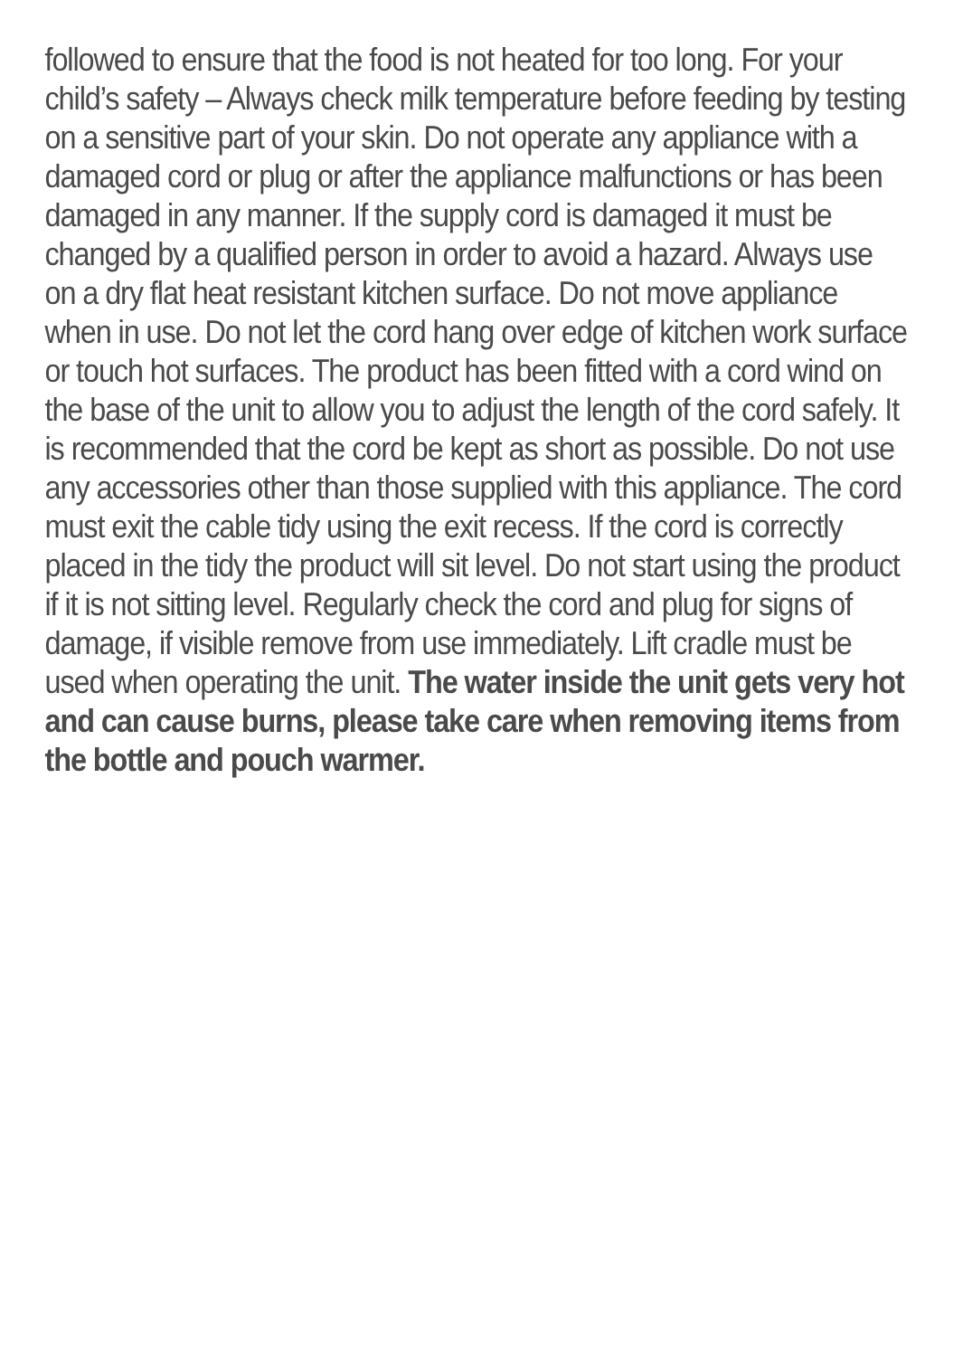followed to ensure that the food is not heated for too long. For your child’s safety – Always check milk temperature before feeding by testing on a sensitive part of your skin. Do not operate any appliance with a damaged cord or plug or after the appliance malfunctions or has been damaged in any manner. If the supply cord is damaged it must be changed by a qualified person in order to avoid a hazard. Always use on a dry flat heat resistant kitchen surface. Do not move appliance when in use. Do not let the cord hang over edge of kitchen work surface or touch hot surfaces. The product has been fitted with a cord wind on the base of the unit to allow you to adjust the length of the cord safely. It is recommended that the cord be kept as short as possible. Do not use any accessories other than those supplied with this appliance. The cord must exit the cable tidy using the exit recess. If the cord is correctly placed in the tidy the product will sit level. Do not start using the product if it is not sitting level. Regularly check the cord and plug for signs of damage, if visible remove from use immediately. Lift cradle must be used when operating the unit. The water inside the unit gets very hot and can cause burns, please take care when removing items from the bottle and pouch warmer.